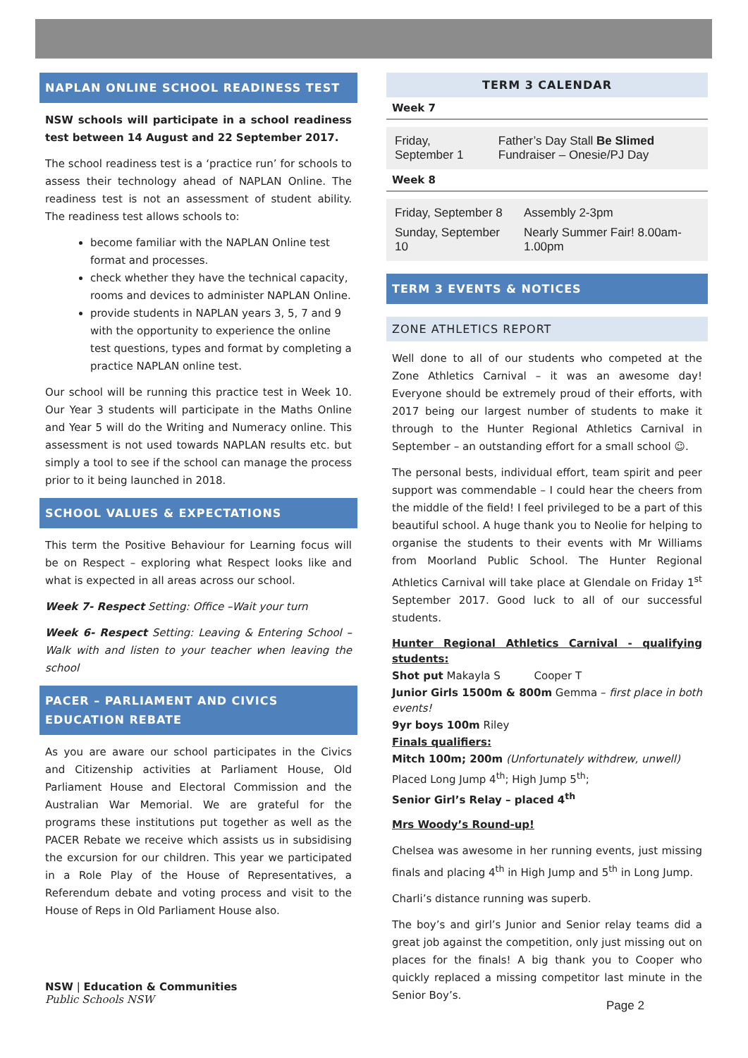NAPLAN ONLINE SCHOOL READINESS TEST
NSW schools will participate in a school readiness test between 14 August and 22 September 2017.
The school readiness test is a ‘practice run’ for schools to assess their technology ahead of NAPLAN Online. The readiness test is not an assessment of student ability. The readiness test allows schools to:
become familiar with the NAPLAN Online test format and processes.
check whether they have the technical capacity, rooms and devices to administer NAPLAN Online.
provide students in NAPLAN years 3, 5, 7 and 9 with the opportunity to experience the online test questions, types and format by completing a practice NAPLAN online test.
Our school will be running this practice test in Week 10. Our Year 3 students will participate in the Maths Online and Year 5 will do the Writing and Numeracy online. This assessment is not used towards NAPLAN results etc. but simply a tool to see if the school can manage the process prior to it being launched in 2018.
SCHOOL VALUES & EXPECTATIONS
This term the Positive Behaviour for Learning focus will be on Respect – exploring what Respect looks like and what is expected in all areas across our school.
Week 7- Respect Setting: Office –Wait your turn
Week 6- Respect Setting: Leaving & Entering School – Walk with and listen to your teacher when leaving the school
PACER – PARLIAMENT AND CIVICS EDUCATION REBATE
As you are aware our school participates in the Civics and Citizenship activities at Parliament House, Old Parliament House and Electoral Commission and the Australian War Memorial. We are grateful for the programs these institutions put together as well as the PACER Rebate we receive which assists us in subsidising the excursion for our children. This year we participated in a Role Play of the House of Representatives, a Referendum debate and voting process and visit to the House of Reps in Old Parliament House also.
TERM 3 CALENDAR
Week 7
| Friday, September 1 | Father’s Day Stall Be Slimed Fundraiser – Onesie/PJ Day |
Week 8
| Friday, September 8 | Assembly 2-3pm |
| Sunday, September 10 | Nearly Summer Fair! 8.00am-1.00pm |
TERM 3 EVENTS & NOTICES
ZONE ATHLETICS REPORT
Well done to all of our students who competed at the Zone Athletics Carnival – it was an awesome day! Everyone should be extremely proud of their efforts, with 2017 being our largest number of students to make it through to the Hunter Regional Athletics Carnival in September – an outstanding effort for a small school ☺.
The personal bests, individual effort, team spirit and peer support was commendable – I could hear the cheers from the middle of the field! I feel privileged to be a part of this beautiful school. A huge thank you to Neolie for helping to organise the students to their events with Mr Williams from Moorland Public School. The Hunter Regional Athletics Carnival will take place at Glendale on Friday 1<sup>st</sup> September 2017. Good luck to all of our successful students.
Hunter Regional Athletics Carnival - qualifying students:
Shot put Makayla S Cooper T
Junior Girls 1500m & 800m Gemma – first place in both events!
9yr boys 100m Riley
Finals qualifiers:
Mitch 100m; 200m (Unfortunately withdrew, unwell)
Placed Long Jump 4<sup>th</sup>; High Jump 5<sup>th</sup>;
Senior Girl’s Relay – placed 4<sup>th</sup>
Mrs Woody’s Round-up!
Chelsea was awesome in her running events, just missing finals and placing 4<sup>th</sup> in High Jump and 5<sup>th</sup> in Long Jump.
Charli’s distance running was superb.
The boy’s and girl’s Junior and Senior relay teams did a great job against the competition, only just missing out on places for the finals! A big thank you to Cooper who quickly replaced a missing competitor last minute in the Senior Boy’s.
NSW | Education & Communities
Public Schools NSW
Page 2